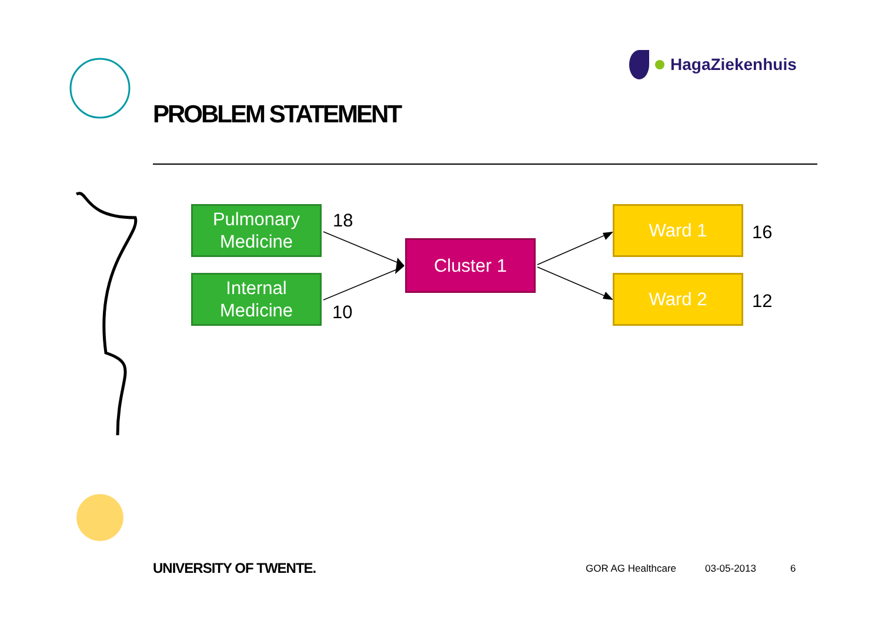PROBLEM STATEMENT
HagaZiekenhuis
Pulmonary
Medicine
18
Internal
Medicine
10
Cluster 1
Ward 1
16
Ward 2
12
UNIVERSITY OF TWENTE. GOR AG Healthcare 03-05-2013 6